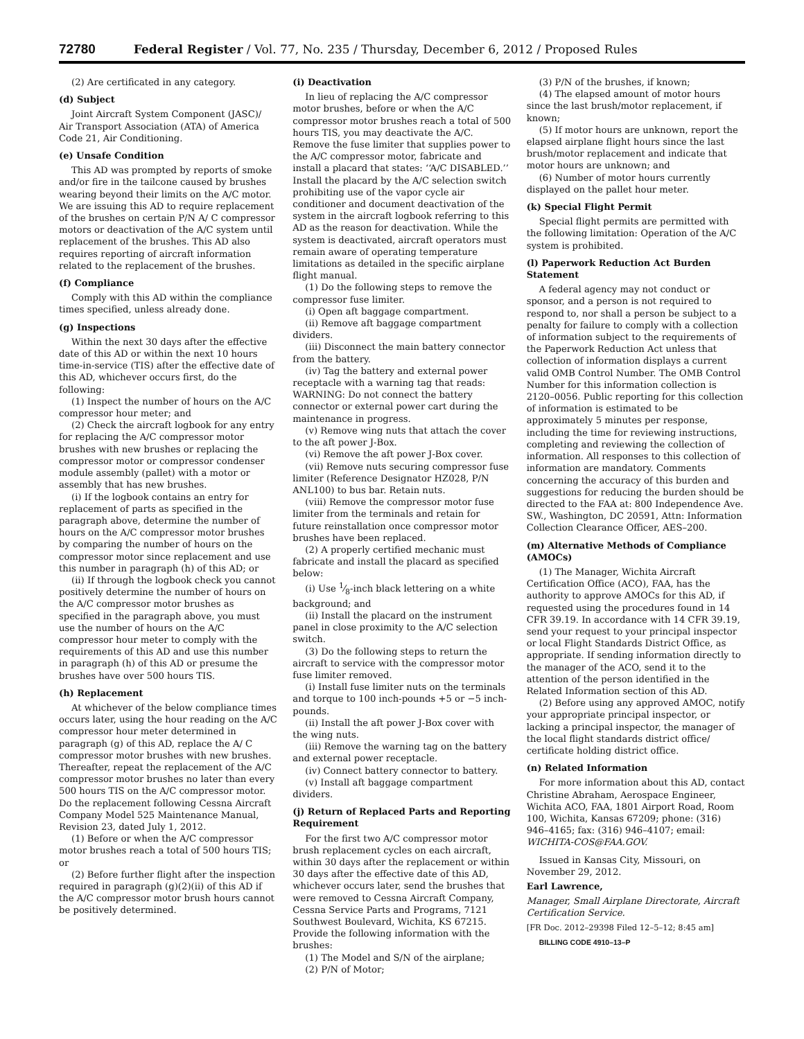72780 Federal Register / Vol. 77, No. 235 / Thursday, December 6, 2012 / Proposed Rules
(2) Are certificated in any category.
(d) Subject
Joint Aircraft System Component (JASC)/ Air Transport Association (ATA) of America Code 21, Air Conditioning.
(e) Unsafe Condition
This AD was prompted by reports of smoke and/or fire in the tailcone caused by brushes wearing beyond their limits on the A/C motor. We are issuing this AD to require replacement of the brushes on certain P/N A/ C compressor motors or deactivation of the A/C system until replacement of the brushes. This AD also requires reporting of aircraft information related to the replacement of the brushes.
(f) Compliance
Comply with this AD within the compliance times specified, unless already done.
(g) Inspections
Within the next 30 days after the effective date of this AD or within the next 10 hours time-in-service (TIS) after the effective date of this AD, whichever occurs first, do the following:
(1) Inspect the number of hours on the A/C compressor hour meter; and
(2) Check the aircraft logbook for any entry for replacing the A/C compressor motor brushes with new brushes or replacing the compressor motor or compressor condenser module assembly (pallet) with a motor or assembly that has new brushes.
(i) If the logbook contains an entry for replacement of parts as specified in the paragraph above, determine the number of hours on the A/C compressor motor brushes by comparing the number of hours on the compressor motor since replacement and use this number in paragraph (h) of this AD; or
(ii) If through the logbook check you cannot positively determine the number of hours on the A/C compressor motor brushes as specified in the paragraph above, you must use the number of hours on the A/C compressor hour meter to comply with the requirements of this AD and use this number in paragraph (h) of this AD or presume the brushes have over 500 hours TIS.
(h) Replacement
At whichever of the below compliance times occurs later, using the hour reading on the A/C compressor hour meter determined in paragraph (g) of this AD, replace the A/ C compressor motor brushes with new brushes. Thereafter, repeat the replacement of the A/C compressor motor brushes no later than every 500 hours TIS on the A/C compressor motor. Do the replacement following Cessna Aircraft Company Model 525 Maintenance Manual, Revision 23, dated July 1, 2012.
(1) Before or when the A/C compressor motor brushes reach a total of 500 hours TIS; or
(2) Before further flight after the inspection required in paragraph (g)(2)(ii) of this AD if the A/C compressor motor brush hours cannot be positively determined.
(i) Deactivation
In lieu of replacing the A/C compressor motor brushes, before or when the A/C compressor motor brushes reach a total of 500 hours TIS, you may deactivate the A/C. Remove the fuse limiter that supplies power to the A/C compressor motor, fabricate and install a placard that states: ‘‘A/C DISABLED.’’ Install the placard by the A/C selection switch prohibiting use of the vapor cycle air conditioner and document deactivation of the system in the aircraft logbook referring to this AD as the reason for deactivation. While the system is deactivated, aircraft operators must remain aware of operating temperature limitations as detailed in the specific airplane flight manual.
(1) Do the following steps to remove the compressor fuse limiter.
(i) Open aft baggage compartment.
(ii) Remove aft baggage compartment dividers.
(iii) Disconnect the main battery connector from the battery.
(iv) Tag the battery and external power receptacle with a warning tag that reads: WARNING: Do not connect the battery connector or external power cart during the maintenance in progress.
(v) Remove wing nuts that attach the cover to the aft power J-Box.
(vi) Remove the aft power J-Box cover.
(vii) Remove nuts securing compressor fuse limiter (Reference Designator HZ028, P/N ANL100) to bus bar. Retain nuts.
(viii) Remove the compressor motor fuse limiter from the terminals and retain for future reinstallation once compressor motor brushes have been replaced.
(2) A properly certified mechanic must fabricate and install the placard as specified below:
(i) Use 1⁄8-inch black lettering on a white background; and
(ii) Install the placard on the instrument panel in close proximity to the A/C selection switch.
(3) Do the following steps to return the aircraft to service with the compressor motor fuse limiter removed.
(i) Install fuse limiter nuts on the terminals and torque to 100 inch-pounds +5 or −5 inch-pounds.
(ii) Install the aft power J-Box cover with the wing nuts.
(iii) Remove the warning tag on the battery and external power receptacle.
(iv) Connect battery connector to battery.
(v) Install aft baggage compartment dividers.
(j) Return of Replaced Parts and Reporting Requirement
For the first two A/C compressor motor brush replacement cycles on each aircraft, within 30 days after the replacement or within 30 days after the effective date of this AD, whichever occurs later, send the brushes that were removed to Cessna Aircraft Company, Cessna Service Parts and Programs, 7121 Southwest Boulevard, Wichita, KS 67215. Provide the following information with the brushes:
(1) The Model and S/N of the airplane;
(2) P/N of Motor;
(3) P/N of the brushes, if known;
(4) The elapsed amount of motor hours since the last brush/motor replacement, if known;
(5) If motor hours are unknown, report the elapsed airplane flight hours since the last brush/motor replacement and indicate that motor hours are unknown; and
(6) Number of motor hours currently displayed on the pallet hour meter.
(k) Special Flight Permit
Special flight permits are permitted with the following limitation: Operation of the A/C system is prohibited.
(l) Paperwork Reduction Act Burden Statement
A federal agency may not conduct or sponsor, and a person is not required to respond to, nor shall a person be subject to a penalty for failure to comply with a collection of information subject to the requirements of the Paperwork Reduction Act unless that collection of information displays a current valid OMB Control Number. The OMB Control Number for this information collection is 2120–0056. Public reporting for this collection of information is estimated to be approximately 5 minutes per response, including the time for reviewing instructions, completing and reviewing the collection of information. All responses to this collection of information are mandatory. Comments concerning the accuracy of this burden and suggestions for reducing the burden should be directed to the FAA at: 800 Independence Ave. SW., Washington, DC 20591, Attn: Information Collection Clearance Officer, AES–200.
(m) Alternative Methods of Compliance (AMOCs)
(1) The Manager, Wichita Aircraft Certification Office (ACO), FAA, has the authority to approve AMOCs for this AD, if requested using the procedures found in 14 CFR 39.19. In accordance with 14 CFR 39.19, send your request to your principal inspector or local Flight Standards District Office, as appropriate. If sending information directly to the manager of the ACO, send it to the attention of the person identified in the Related Information section of this AD.
(2) Before using any approved AMOC, notify your appropriate principal inspector, or lacking a principal inspector, the manager of the local flight standards district office/ certificate holding district office.
(n) Related Information
For more information about this AD, contact Christine Abraham, Aerospace Engineer, Wichita ACO, FAA, 1801 Airport Road, Room 100, Wichita, Kansas 67209; phone: (316) 946–4165; fax: (316) 946–4107; email: WICHITA-COS@FAA.GOV.
Issued in Kansas City, Missouri, on November 29, 2012.
Earl Lawrence,
Manager, Small Airplane Directorate, Aircraft Certification Service.
[FR Doc. 2012–29398 Filed 12–5–12; 8:45 am]
BILLING CODE 4910–13–P